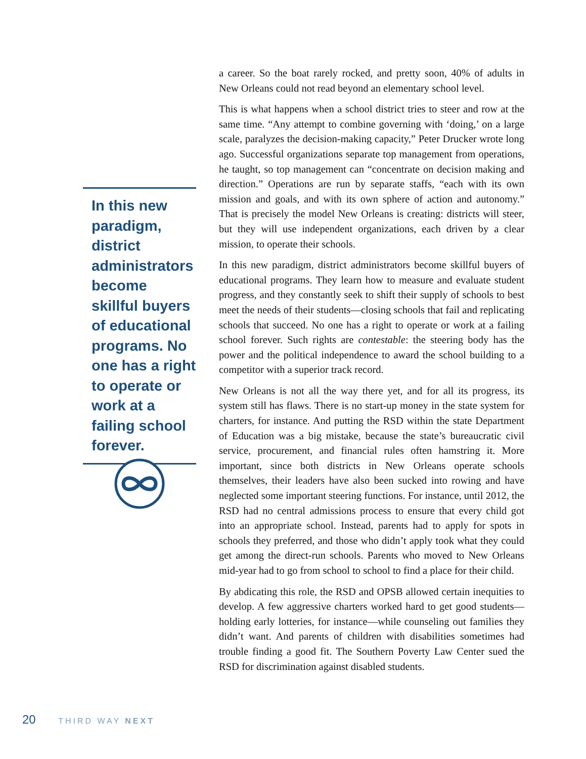In this new paradigm, district administrators become skillful buyers of educational programs. No one has a right to operate or work at a failing school forever.
a career. So the boat rarely rocked, and pretty soon, 40% of adults in New Orleans could not read beyond an elementary school level.
This is what happens when a school district tries to steer and row at the same time. “Any attempt to combine governing with ‘doing,’ on a large scale, paralyzes the decision-making capacity,” Peter Drucker wrote long ago. Successful organizations separate top management from operations, he taught, so top management can “concentrate on decision making and direction.” Operations are run by separate staffs, “each with its own mission and goals, and with its own sphere of action and autonomy.” That is precisely the model New Orleans is creating: districts will steer, but they will use independent organizations, each driven by a clear mission, to operate their schools.
In this new paradigm, district administrators become skillful buyers of educational programs. They learn how to measure and evaluate student progress, and they constantly seek to shift their supply of schools to best meet the needs of their students—closing schools that fail and replicating schools that succeed. No one has a right to operate or work at a failing school forever. Such rights are contestable: the steering body has the power and the political independence to award the school building to a competitor with a superior track record.
New Orleans is not all the way there yet, and for all its progress, its system still has flaws. There is no start-up money in the state system for charters, for instance. And putting the RSD within the state Department of Education was a big mistake, because the state’s bureaucratic civil service, procurement, and financial rules often hamstring it. More important, since both districts in New Orleans operate schools themselves, their leaders have also been sucked into rowing and have neglected some important steering functions. For instance, until 2012, the RSD had no central admissions process to ensure that every child got into an appropriate school. Instead, parents had to apply for spots in schools they preferred, and those who didn’t apply took what they could get among the direct-run schools. Parents who moved to New Orleans mid-year had to go from school to school to find a place for their child.
By abdicating this role, the RSD and OPSB allowed certain inequities to develop. A few aggressive charters worked hard to get good students—holding early lotteries, for instance—while counseling out families they didn’t want. And parents of children with disabilities sometimes had trouble finding a good fit. The Southern Poverty Law Center sued the RSD for discrimination against disabled students.
20 THIRD WAY NEXT